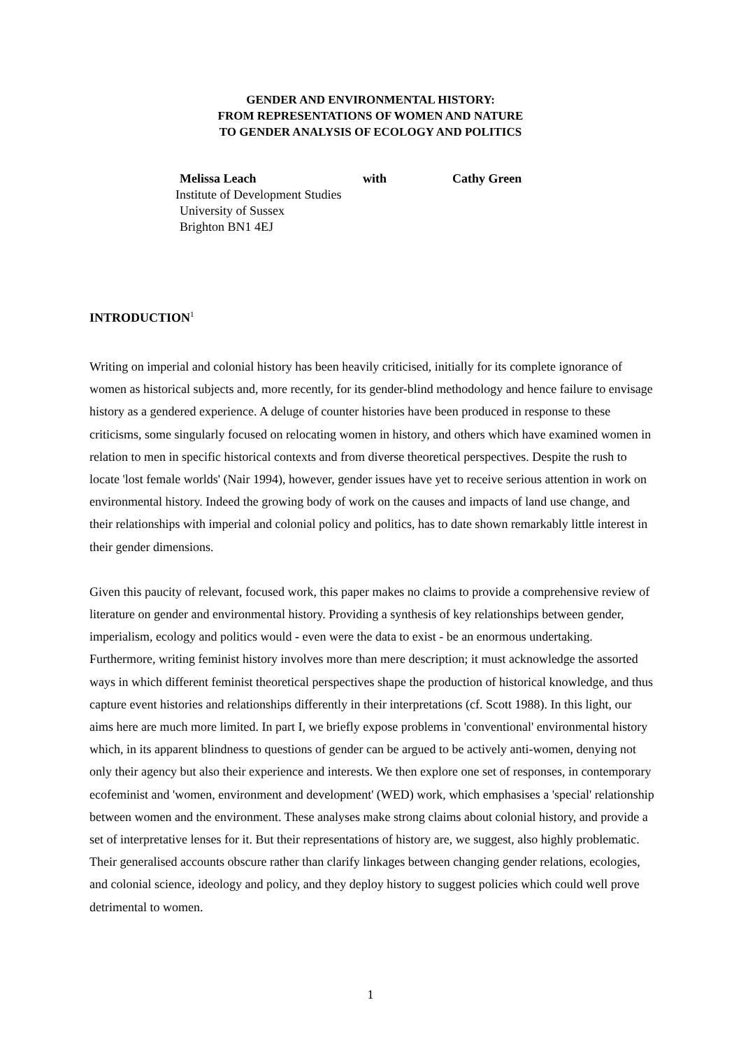GENDER AND ENVIRONMENTAL HISTORY:
FROM REPRESENTATIONS OF WOMEN AND NATURE
TO GENDER ANALYSIS OF ECOLOGY AND POLITICS
Melissa Leach with Cathy Green
Institute of Development Studies
University of Sussex
Brighton BN1 4EJ
INTRODUCTION<sup>1</sup>
Writing on imperial and colonial history has been heavily criticised, initially for its complete ignorance of women as historical subjects and, more recently, for its gender-blind methodology and hence failure to envisage history as a gendered experience. A deluge of counter histories have been produced in response to these criticisms, some singularly focused on relocating women in history, and others which have examined women in relation to men in specific historical contexts and from diverse theoretical perspectives. Despite the rush to locate 'lost female worlds' (Nair 1994), however, gender issues have yet to receive serious attention in work on environmental history. Indeed the growing body of work on the causes and impacts of land use change, and their relationships with imperial and colonial policy and politics, has to date shown remarkably little interest in their gender dimensions.
Given this paucity of relevant, focused work, this paper makes no claims to provide a comprehensive review of literature on gender and environmental history. Providing a synthesis of key relationships between gender, imperialism, ecology and politics would - even were the data to exist - be an enormous undertaking. Furthermore, writing feminist history involves more than mere description; it must acknowledge the assorted ways in which different feminist theoretical perspectives shape the production of historical knowledge, and thus capture event histories and relationships differently in their interpretations (cf. Scott 1988). In this light, our aims here are much more limited. In part I, we briefly expose problems in 'conventional' environmental history which, in its apparent blindness to questions of gender can be argued to be actively anti-women, denying not only their agency but also their experience and interests. We then explore one set of responses, in contemporary ecofeminist and 'women, environment and development' (WED) work, which emphasises a 'special' relationship between women and the environment. These analyses make strong claims about colonial history, and provide a set of interpretative lenses for it. But their representations of history are, we suggest, also highly problematic. Their generalised accounts obscure rather than clarify linkages between changing gender relations, ecologies, and colonial science, ideology and policy, and they deploy history to suggest policies which could well prove detrimental to women.
1